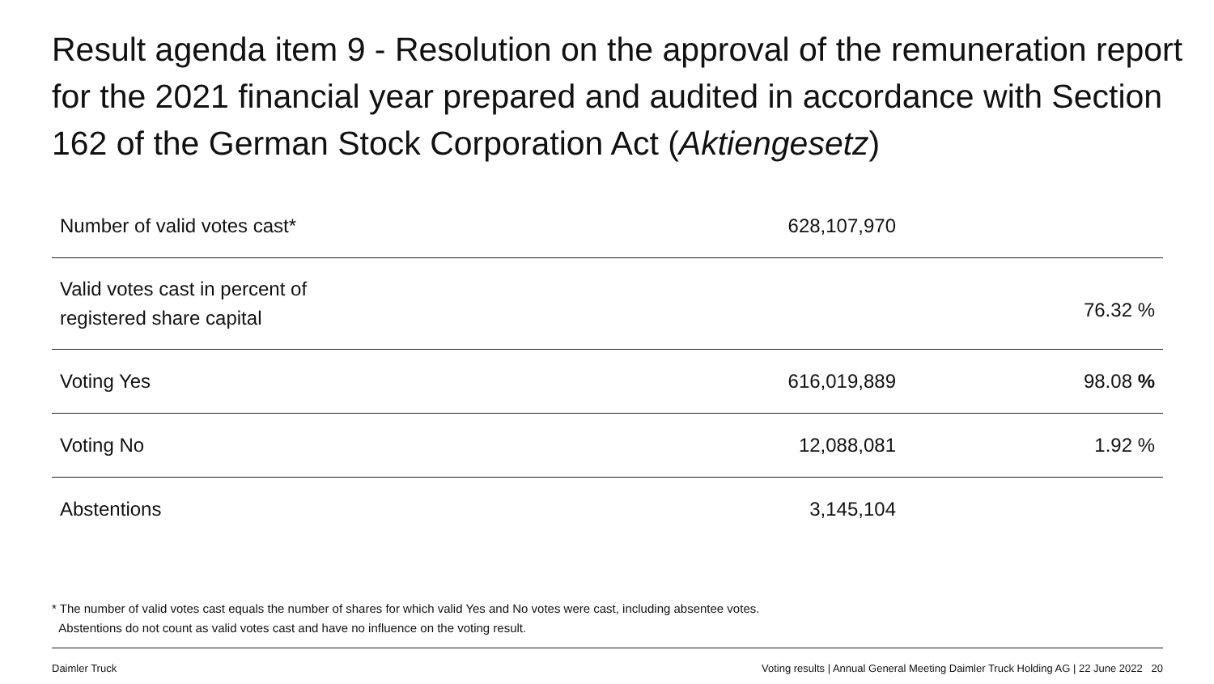Result agenda item 9 - Resolution on the approval of the remuneration report for the 2021 financial year prepared and audited in accordance with Section 162 of the German Stock Corporation Act (Aktiengesetz)
| Number of valid votes cast* | 628,107,970 | |
| Valid votes cast in percent of registered share capital | | 76.32 % |
| Voting Yes | 616,019,889 | 98.08 % |
| Voting No | 12,088,081 | 1.92 % |
| Abstentions | 3,145,104 | |
* The number of valid votes cast equals the number of shares for which valid Yes and No votes were cast, including absentee votes.
Abstentions do not count as valid votes cast and have no influence on the voting result.
Daimler Truck Voting results | Annual General Meeting Daimler Truck Holding AG | 22 June 2022 20